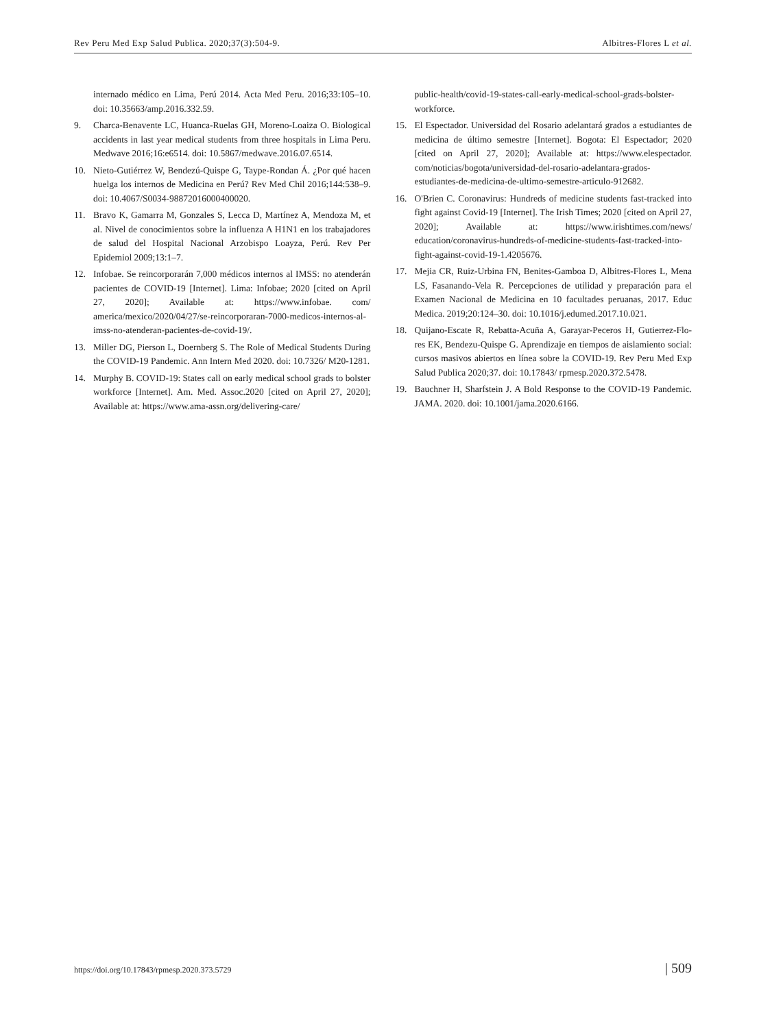Rev Peru Med Exp Salud Publica. 2020;37(3):504-9. Albitres-Flores L et al.
internado médico en Lima, Perú 2014. Acta Med Peru. 2016;33:105–10. doi: 10.35663/amp.2016.332.59.
9. Charca-Benavente LC, Huanca-Ruelas GH, Moreno-Loaiza O. Biological accidents in last year medical students from three hospitals in Lima Peru. Medwave 2016;16:e6514. doi: 10.5867/medwave.2016.07.6514.
10. Nieto-Gutiérrez W, Bendezú-Quispe G, Taype-Rondan Á. ¿Por qué hacen huelga los internos de Medicina en Perú? Rev Med Chil 2016;144:538–9. doi: 10.4067/S0034-98872016000400020.
11. Bravo K, Gamarra M, Gonzales S, Lecca D, Martínez A, Mendoza M, et al. Nivel de conocimientos sobre la influenza A H1N1 en los trabajadores de salud del Hospital Nacional Arzobispo Loayza, Perú. Rev Per Epidemiol 2009;13:1–7.
12. Infobae. Se reincorporarán 7,000 médicos internos al IMSS: no atenderán pacientes de COVID-19 [Internet]. Lima: Infobae; 2020 [cited on April 27, 2020]; Available at: https://www.infobae. com/ america/mexico/2020/04/27/se-reincorporaran-7000-medicos-internos-al-imss-no-atenderan-pacientes-de-covid-19/.
13. Miller DG, Pierson L, Doernberg S. The Role of Medical Students During the COVID-19 Pandemic. Ann Intern Med 2020. doi: 10.7326/ M20-1281.
14. Murphy B. COVID-19: States call on early medical school grads to bolster workforce [Internet]. Am. Med. Assoc.2020 [cited on April 27, 2020]; Available at: https://www.ama-assn.org/delivering-care/
public-health/covid-19-states-call-early-medical-school-grads-bolster-workforce.
15. El Espectador. Universidad del Rosario adelantará grados a estudiantes de medicina de último semestre [Internet]. Bogota: El Espectador; 2020 [cited on April 27, 2020]; Available at: https://www.elespectador. com/noticias/bogota/universidad-del-rosario-adelantara-grados-estudiantes-de-medicina-de-ultimo-semestre-articulo-912682.
16. O'Brien C. Coronavirus: Hundreds of medicine students fast-tracked into fight against Covid-19 [Internet]. The Irish Times; 2020 [cited on April 27, 2020]; Available at: https://www.irishtimes.com/news/ education/coronavirus-hundreds-of-medicine-students-fast-tracked-into-fight-against-covid-19-1.4205676.
17. Mejia CR, Ruiz-Urbina FN, Benites-Gamboa D, Albitres-Flores L, Mena LS, Fasanando-Vela R. Percepciones de utilidad y preparación para el Examen Nacional de Medicina en 10 facultades peruanas, 2017. Educ Medica. 2019;20:124–30. doi: 10.1016/j.edumed.2017.10.021.
18. Quijano-Escate R, Rebatta-Acuña A, Garayar-Peceros H, Gutierrez-Flo- res EK, Bendezu-Quispe G. Aprendizaje en tiempos de aislamiento social: cursos masivos abiertos en línea sobre la COVID-19. Rev Peru Med Exp Salud Publica 2020;37. doi: 10.17843/ rpmesp.2020.372.5478.
19. Bauchner H, Sharfstein J. A Bold Response to the COVID-19 Pandemic. JAMA. 2020. doi: 10.1001/jama.2020.6166.
https://doi.org/10.17843/rpmesp.2020.373.5729 | 509